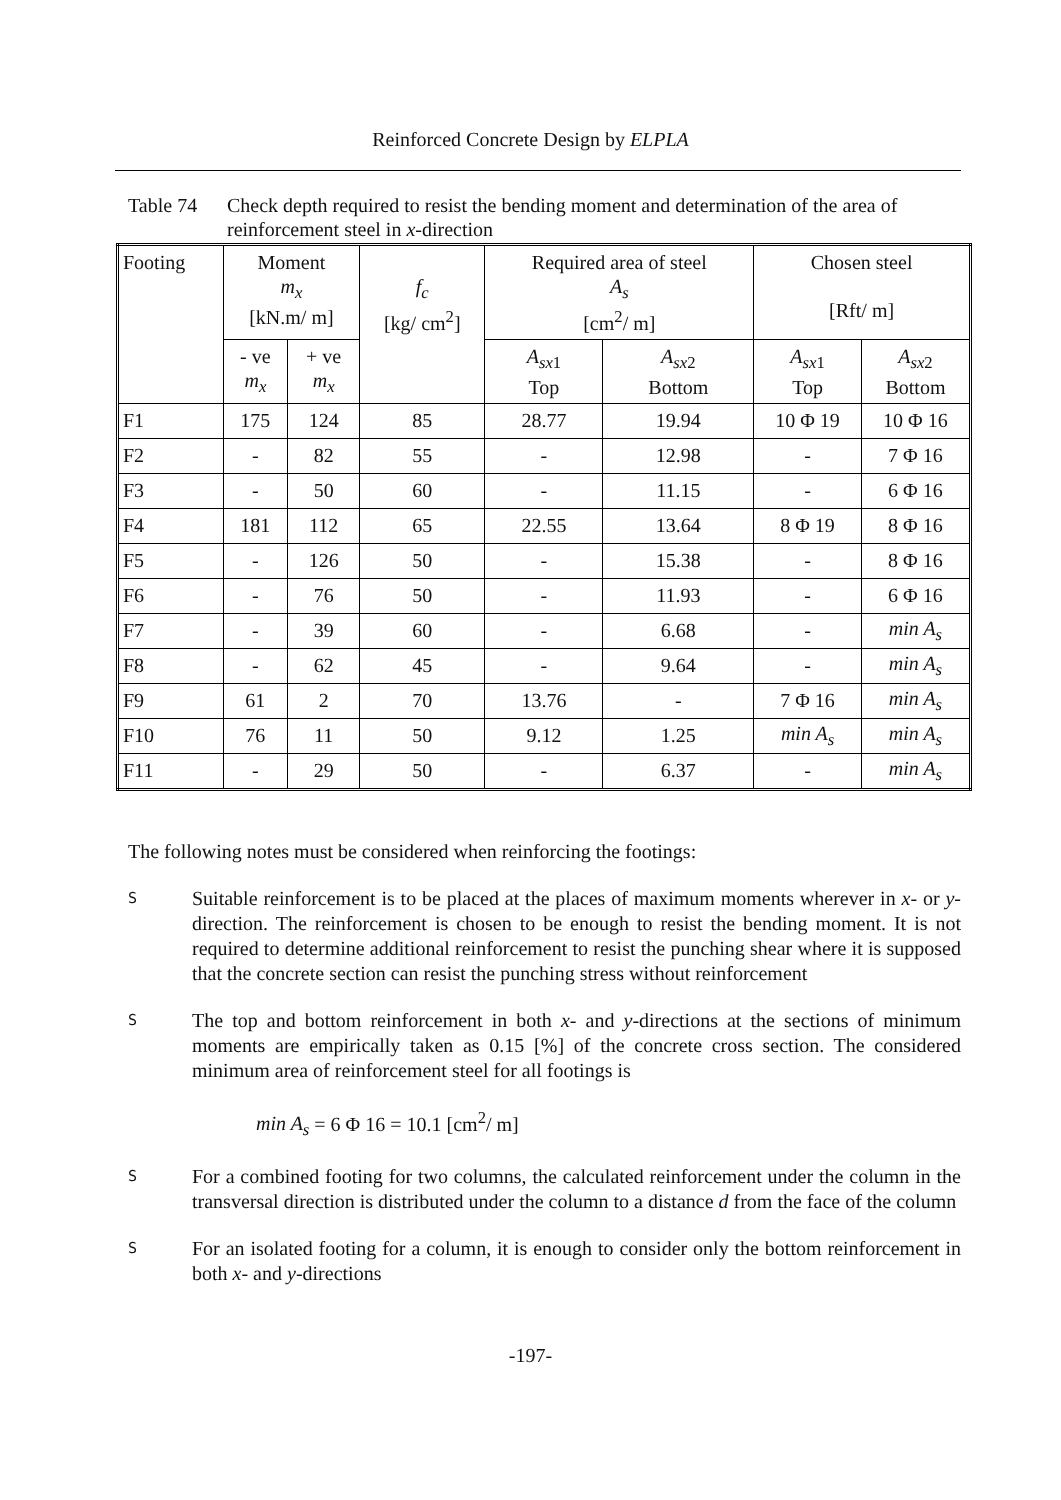Reinforced Concrete Design by ELPLA
Table 74 Check depth required to resist the bending moment and determination of the area of reinforcement steel in x-direction
| Footing | Moment m<sub>x</sub> [kN.m/ m] | | f<sub>c</sub> [kg/ cm<sup>2</sup>] | Required area of steel A<sub>s</sub> [cm<sup>2</sup>/ m] | | Chosen steel [Rft/ m] | |
| | - ve m<sub>x</sub> | + ve m<sub>x</sub> | | A<sub>sx</sub><sub>1</sub> Top | A<sub>sx</sub><sub>2</sub> Bottom | A<sub>sx</sub><sub>1</sub> Top | A<sub>sx</sub><sub>2</sub> Bottom |
| F1 | 175 | 124 | 85 | 28.77 | 19.94 | 10 Φ 19 | 10 Φ 16 |
| F2 | - | 82 | 55 | - | 12.98 | - | 7 Φ 16 |
| F3 | - | 50 | 60 | - | 11.15 | - | 6 Φ 16 |
| F4 | 181 | 112 | 65 | 22.55 | 13.64 | 8 Φ 19 | 8 Φ 16 |
| F5 | - | 126 | 50 | - | 15.38 | - | 8 Φ 16 |
| F6 | - | 76 | 50 | - | 11.93 | - | 6 Φ 16 |
| F7 | - | 39 | 60 | - | 6.68 | - | min A<sub>s</sub> |
| F8 | - | 62 | 45 | - | 9.64 | - | min A<sub>s</sub> |
| F9 | 61 | 2 | 70 | 13.76 | - | 7 Φ 16 | min A<sub>s</sub> |
| F10 | 76 | 11 | 50 | 9.12 | 1.25 | min A<sub>s</sub> | min A<sub>s</sub> |
| F11 | - | 29 | 50 | - | 6.37 | - | min A<sub>s</sub> |
The following notes must be considered when reinforcing the footings:
S
Suitable reinforcement is to be placed at the places of maximum moments wherever in x- or y-direction. The reinforcement is chosen to be enough to resist the bending moment. It is not required to determine additional reinforcement to resist the punching shear where it is supposed that the concrete section can resist the punching stress without reinforcement
S
The top and bottom reinforcement in both x- and y-directions at the sections of minimum moments are empirically taken as 0.15 [%] of the concrete cross section. The considered minimum area of reinforcement steel for all footings is
min A<sub>s</sub> = 6 Φ 16 = 10.1 [cm<sup>2</sup>/ m]
S
For a combined footing for two columns, the calculated reinforcement under the column in the transversal direction is distributed under the column to a distance d from the face of the column
S
For an isolated footing for a column, it is enough to consider only the bottom reinforcement in both x- and y-directions
-197-